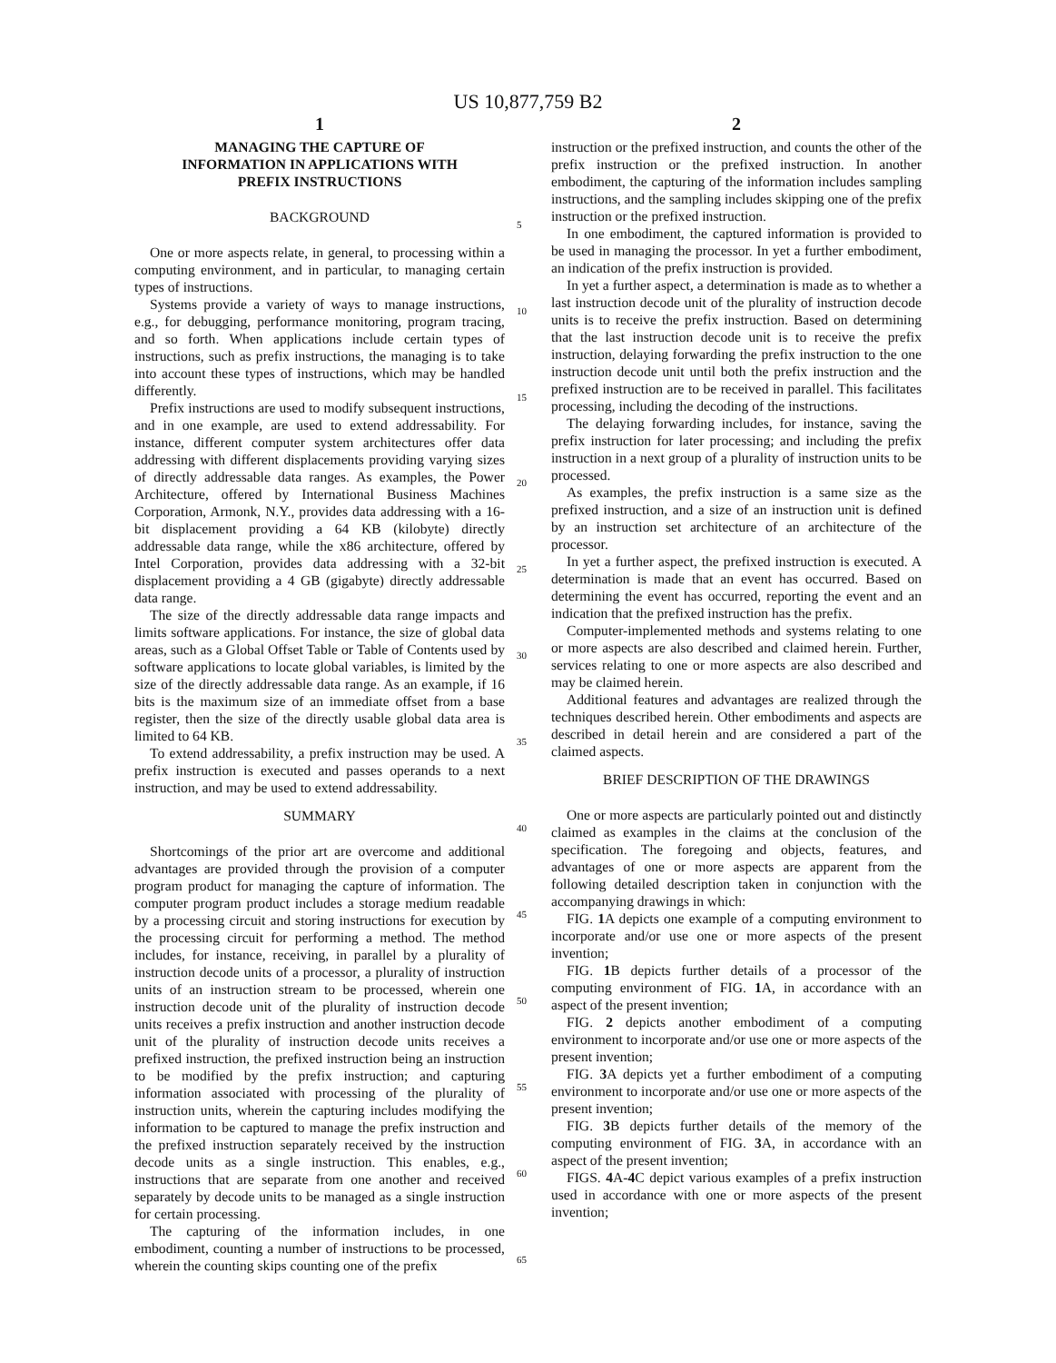US 10,877,759 B2
1
MANAGING THE CAPTURE OF
INFORMATION IN APPLICATIONS WITH
PREFIX INSTRUCTIONS
BACKGROUND
One or more aspects relate, in general, to processing within a computing environment, and in particular, to managing certain types of instructions.
Systems provide a variety of ways to manage instructions, e.g., for debugging, performance monitoring, program tracing, and so forth. When applications include certain types of instructions, such as prefix instructions, the managing is to take into account these types of instructions, which may be handled differently.
Prefix instructions are used to modify subsequent instructions, and in one example, are used to extend addressability. For instance, different computer system architectures offer data addressing with different displacements providing varying sizes of directly addressable data ranges. As examples, the Power Architecture, offered by International Business Machines Corporation, Armonk, N.Y., provides data addressing with a 16-bit displacement providing a 64 KB (kilobyte) directly addressable data range, while the x86 architecture, offered by Intel Corporation, provides data addressing with a 32-bit displacement providing a 4 GB (gigabyte) directly addressable data range.
The size of the directly addressable data range impacts and limits software applications. For instance, the size of global data areas, such as a Global Offset Table or Table of Contents used by software applications to locate global variables, is limited by the size of the directly addressable data range. As an example, if 16 bits is the maximum size of an immediate offset from a base register, then the size of the directly usable global data area is limited to 64 KB.
To extend addressability, a prefix instruction may be used. A prefix instruction is executed and passes operands to a next instruction, and may be used to extend addressability.
SUMMARY
Shortcomings of the prior art are overcome and additional advantages are provided through the provision of a computer program product for managing the capture of information. The computer program product includes a storage medium readable by a processing circuit and storing instructions for execution by the processing circuit for performing a method. The method includes, for instance, receiving, in parallel by a plurality of instruction decode units of a processor, a plurality of instruction units of an instruction stream to be processed, wherein one instruction decode unit of the plurality of instruction decode units receives a prefix instruction and another instruction decode unit of the plurality of instruction decode units receives a prefixed instruction, the prefixed instruction being an instruction to be modified by the prefix instruction; and capturing information associated with processing of the plurality of instruction units, wherein the capturing includes modifying the information to be captured to manage the prefix instruction and the prefixed instruction separately received by the instruction decode units as a single instruction. This enables, e.g., instructions that are separate from one another and received separately by decode units to be managed as a single instruction for certain processing.
The capturing of the information includes, in one embodiment, counting a number of instructions to be processed, wherein the counting skips counting one of the prefix
2
instruction or the prefixed instruction, and counts the other of the prefix instruction or the prefixed instruction. In another embodiment, the capturing of the information includes sampling instructions, and the sampling includes skipping one of the prefix instruction or the prefixed instruction.
In one embodiment, the captured information is provided to be used in managing the processor. In yet a further embodiment, an indication of the prefix instruction is provided.
In yet a further aspect, a determination is made as to whether a last instruction decode unit of the plurality of instruction decode units is to receive the prefix instruction. Based on determining that the last instruction decode unit is to receive the prefix instruction, delaying forwarding the prefix instruction to the one instruction decode unit until both the prefix instruction and the prefixed instruction are to be received in parallel. This facilitates processing, including the decoding of the instructions.
The delaying forwarding includes, for instance, saving the prefix instruction for later processing; and including the prefix instruction in a next group of a plurality of instruction units to be processed.
As examples, the prefix instruction is a same size as the prefixed instruction, and a size of an instruction unit is defined by an instruction set architecture of an architecture of the processor.
In yet a further aspect, the prefixed instruction is executed. A determination is made that an event has occurred. Based on determining the event has occurred, reporting the event and an indication that the prefixed instruction has the prefix.
Computer-implemented methods and systems relating to one or more aspects are also described and claimed herein. Further, services relating to one or more aspects are also described and may be claimed herein.
Additional features and advantages are realized through the techniques described herein. Other embodiments and aspects are described in detail herein and are considered a part of the claimed aspects.
BRIEF DESCRIPTION OF THE DRAWINGS
One or more aspects are particularly pointed out and distinctly claimed as examples in the claims at the conclusion of the specification. The foregoing and objects, features, and advantages of one or more aspects are apparent from the following detailed description taken in conjunction with the accompanying drawings in which:
FIG. 1 A depicts one example of a computing environment to incorporate and/or use one or more aspects of the present invention;
FIG. 1 B depicts further details of a processor of the computing environment of FIG. 1 A, in accordance with an aspect of the present invention;
FIG. 2 depicts another embodiment of a computing environment to incorporate and/or use one or more aspects of the present invention;
FIG. 3 A depicts yet a further embodiment of a computing environment to incorporate and/or use one or more aspects of the present invention;
FIG. 3 B depicts further details of the memory of the computing environment of FIG. 3 A, in accordance with an aspect of the present invention;
FIGS. 4 A-4 C depict various examples of a prefix instruction used in accordance with one or more aspects of the present invention;
5
10
15
20
25
30
35
40
45
50
55
60
65